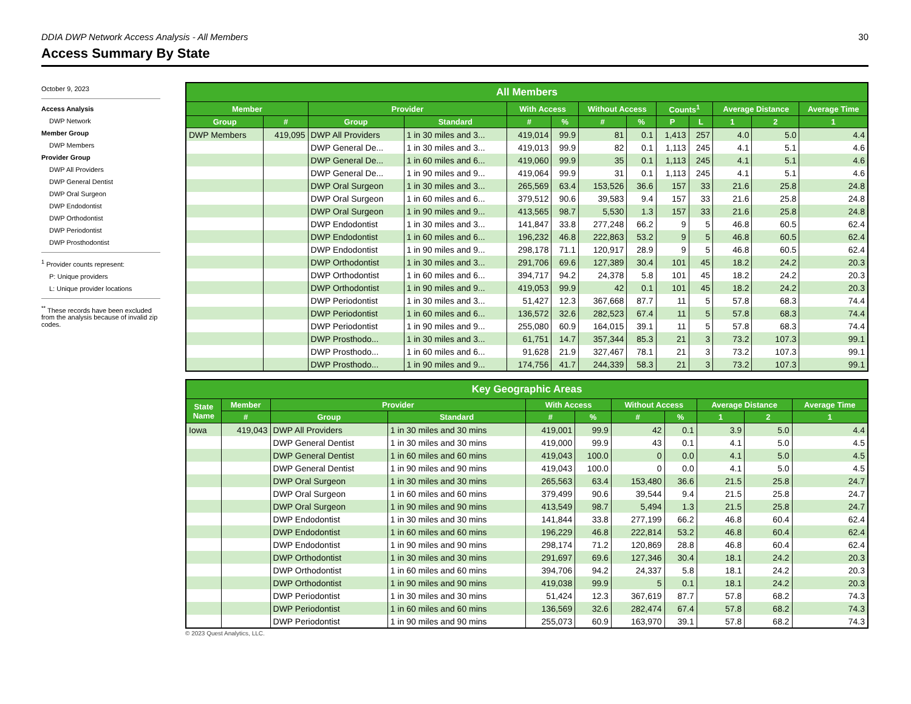DDIA DWP Network Access Analysis - All Members 30
Access Summary By State
October 9, 2023
Access Analysis
DWP Network
Member Group
DWP Members
Provider Group
DWP All Providers
DWP General Dentist
DWP Oral Surgeon
DWP Endodontist
DWP Orthodontist
DWP Periodontist
DWP Prosthodontist
<sup>1</sup> Provider counts represent:
P: Unique providers
L: Unique provider locations
<sup>**</sup> These records have been excluded from the analysis because of invalid zip codes.
| All Members | | | | | | | | | | | | |
| --- | --- | --- | --- | --- | --- | --- | --- | --- | --- | --- | --- | --- |
| Member | | Provider | | With Access | | Without Access | | Counts<sup>1</sup> | | Average Distance | | Average Time |
| Group | # | Group | Standard | # | % | # | % | P | L | 1 | 2 | 1 |
| DWP Members | 419,095 | DWP All Providers | 1 in 30 miles and 3... | 419,014 | 99.9 | 81 | 0.1 | 1,413 | 257 | 4.0 | 5.0 | 4.4 |
| | | DWP General De... | 1 in 30 miles and 3... | 419,013 | 99.9 | 82 | 0.1 | 1,113 | 245 | 4.1 | 5.1 | 4.6 |
| | | DWP General De... | 1 in 60 miles and 6... | 419,060 | 99.9 | 35 | 0.1 | 1,113 | 245 | 4.1 | 5.1 | 4.6 |
| | | DWP General De... | 1 in 90 miles and 9... | 419,064 | 99.9 | 31 | 0.1 | 1,113 | 245 | 4.1 | 5.1 | 4.6 |
| | | DWP Oral Surgeon | 1 in 30 miles and 3... | 265,569 | 63.4 | 153,526 | 36.6 | 157 | 33 | 21.6 | 25.8 | 24.8 |
| | | DWP Oral Surgeon | 1 in 60 miles and 6... | 379,512 | 90.6 | 39,583 | 9.4 | 157 | 33 | 21.6 | 25.8 | 24.8 |
| | | DWP Oral Surgeon | 1 in 90 miles and 9... | 413,565 | 98.7 | 5,530 | 1.3 | 157 | 33 | 21.6 | 25.8 | 24.8 |
| | | DWP Endodontist | 1 in 30 miles and 3... | 141,847 | 33.8 | 277,248 | 66.2 | 9 | 5 | 46.8 | 60.5 | 62.4 |
| | | DWP Endodontist | 1 in 60 miles and 6... | 196,232 | 46.8 | 222,863 | 53.2 | 9 | 5 | 46.8 | 60.5 | 62.4 |
| | | DWP Endodontist | 1 in 90 miles and 9... | 298,178 | 71.1 | 120,917 | 28.9 | 9 | 5 | 46.8 | 60.5 | 62.4 |
| | | DWP Orthodontist | 1 in 30 miles and 3... | 291,706 | 69.6 | 127,389 | 30.4 | 101 | 45 | 18.2 | 24.2 | 20.3 |
| | | DWP Orthodontist | 1 in 60 miles and 6... | 394,717 | 94.2 | 24,378 | 5.8 | 101 | 45 | 18.2 | 24.2 | 20.3 |
| | | DWP Orthodontist | 1 in 90 miles and 9... | 419,053 | 99.9 | 42 | 0.1 | 101 | 45 | 18.2 | 24.2 | 20.3 |
| | | DWP Periodontist | 1 in 30 miles and 3... | 51,427 | 12.3 | 367,668 | 87.7 | 11 | 5 | 57.8 | 68.3 | 74.4 |
| | | DWP Periodontist | 1 in 60 miles and 6... | 136,572 | 32.6 | 282,523 | 67.4 | 11 | 5 | 57.8 | 68.3 | 74.4 |
| | | DWP Periodontist | 1 in 90 miles and 9... | 255,080 | 60.9 | 164,015 | 39.1 | 11 | 5 | 57.8 | 68.3 | 74.4 |
| | | DWP Prosthodo... | 1 in 30 miles and 3... | 61,751 | 14.7 | 357,344 | 85.3 | 21 | 3 | 73.2 | 107.3 | 99.1 |
| | | DWP Prosthodo... | 1 in 60 miles and 6... | 91,628 | 21.9 | 327,467 | 78.1 | 21 | 3 | 73.2 | 107.3 | 99.1 |
| | | DWP Prosthodo... | 1 in 90 miles and 9... | 174,756 | 41.7 | 244,339 | 58.3 | 21 | 3 | 73.2 | 107.3 | 99.1 |
| Key Geographic Areas | | | | | | | | | | |
| --- | --- | --- | --- | --- | --- | --- | --- | --- | --- | --- |
| State Name | Member | Provider | | With Access | | Without Access | | Average Distance | | Average Time |
| | # | Group | Standard | # | % | # | % | 1 | 2 | 1 |
| Iowa | 419,043 | DWP All Providers | 1 in 30 miles and 30 mins | 419,001 | 99.9 | 42 | 0.1 | 3.9 | 5.0 | 4.4 |
| | | DWP General Dentist | 1 in 30 miles and 30 mins | 419,000 | 99.9 | 43 | 0.1 | 4.1 | 5.0 | 4.5 |
| | | DWP General Dentist | 1 in 60 miles and 60 mins | 419,043 | 100.0 | 0 | 0.0 | 4.1 | 5.0 | 4.5 |
| | | DWP General Dentist | 1 in 90 miles and 90 mins | 419,043 | 100.0 | 0 | 0.0 | 4.1 | 5.0 | 4.5 |
| | | DWP Oral Surgeon | 1 in 30 miles and 30 mins | 265,563 | 63.4 | 153,480 | 36.6 | 21.5 | 25.8 | 24.7 |
| | | DWP Oral Surgeon | 1 in 60 miles and 60 mins | 379,499 | 90.6 | 39,544 | 9.4 | 21.5 | 25.8 | 24.7 |
| | | DWP Oral Surgeon | 1 in 90 miles and 90 mins | 413,549 | 98.7 | 5,494 | 1.3 | 21.5 | 25.8 | 24.7 |
| | | DWP Endodontist | 1 in 30 miles and 30 mins | 141,844 | 33.8 | 277,199 | 66.2 | 46.8 | 60.4 | 62.4 |
| | | DWP Endodontist | 1 in 60 miles and 60 mins | 196,229 | 46.8 | 222,814 | 53.2 | 46.8 | 60.4 | 62.4 |
| | | DWP Endodontist | 1 in 90 miles and 90 mins | 298,174 | 71.2 | 120,869 | 28.8 | 46.8 | 60.4 | 62.4 |
| | | DWP Orthodontist | 1 in 30 miles and 30 mins | 291,697 | 69.6 | 127,346 | 30.4 | 18.1 | 24.2 | 20.3 |
| | | DWP Orthodontist | 1 in 60 miles and 60 mins | 394,706 | 94.2 | 24,337 | 5.8 | 18.1 | 24.2 | 20.3 |
| | | DWP Orthodontist | 1 in 90 miles and 90 mins | 419,038 | 99.9 | 5 | 0.1 | 18.1 | 24.2 | 20.3 |
| | | DWP Periodontist | 1 in 30 miles and 30 mins | 51,424 | 12.3 | 367,619 | 87.7 | 57.8 | 68.2 | 74.3 |
| | | DWP Periodontist | 1 in 60 miles and 60 mins | 136,569 | 32.6 | 282,474 | 67.4 | 57.8 | 68.2 | 74.3 |
| | | DWP Periodontist | 1 in 90 miles and 90 mins | 255,073 | 60.9 | 163,970 | 39.1 | 57.8 | 68.2 | 74.3 |
© 2023 Quest Analytics, LLC.